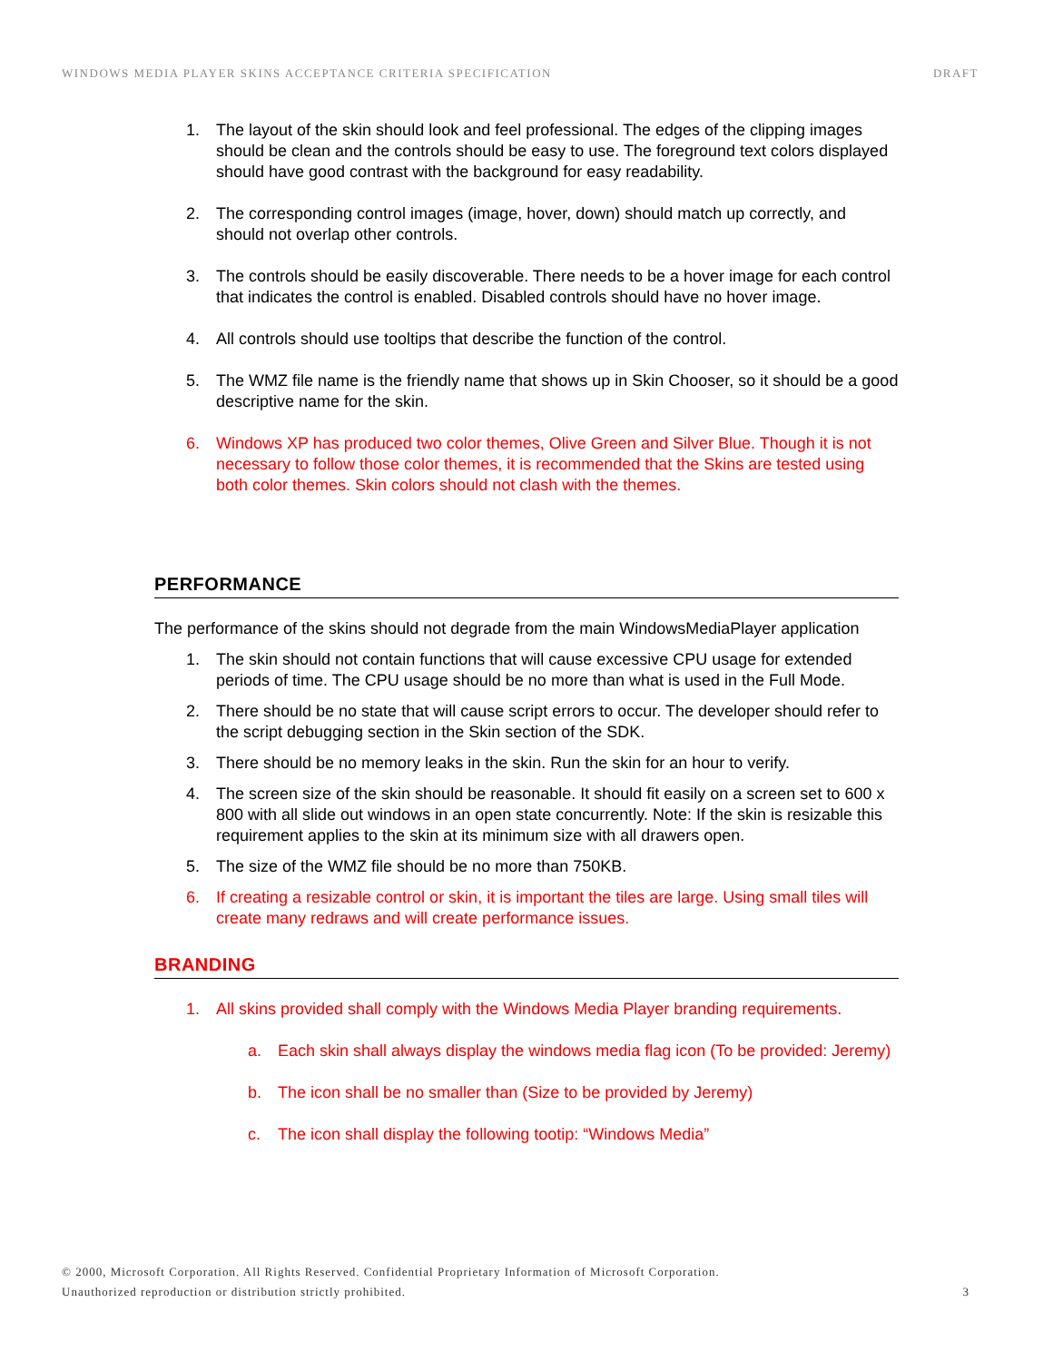WINDOWS MEDIA PLAYER SKINS ACCEPTANCE CRITERIA SPECIFICATION DRAFT
1. The layout of the skin should look and feel professional. The edges of the clipping images should be clean and the controls should be easy to use. The foreground text colors displayed should have good contrast with the background for easy readability.
2. The corresponding control images (image, hover, down) should match up correctly, and should not overlap other controls.
3. The controls should be easily discoverable. There needs to be a hover image for each control that indicates the control is enabled. Disabled controls should have no hover image.
4. All controls should use tooltips that describe the function of the control.
5. The WMZ file name is the friendly name that shows up in Skin Chooser, so it should be a good descriptive name for the skin.
6. Windows XP has produced two color themes, Olive Green and Silver Blue. Though it is not necessary to follow those color themes, it is recommended that the Skins are tested using both color themes. Skin colors should not clash with the themes.
PERFORMANCE
The performance of the skins should not degrade from the main WindowsMediaPlayer application
1. The skin should not contain functions that will cause excessive CPU usage for extended periods of time. The CPU usage should be no more than what is used in the Full Mode.
2. There should be no state that will cause script errors to occur. The developer should refer to the script debugging section in the Skin section of the SDK.
3. There should be no memory leaks in the skin. Run the skin for an hour to verify.
4. The screen size of the skin should be reasonable. It should fit easily on a screen set to 600 x 800 with all slide out windows in an open state concurrently. Note: If the skin is resizable this requirement applies to the skin at its minimum size with all drawers open.
5. The size of the WMZ file should be no more than 750KB.
6. If creating a resizable control or skin, it is important the tiles are large. Using small tiles will create many redraws and will create performance issues.
BRANDING
1. All skins provided shall comply with the Windows Media Player branding requirements.
a. Each skin shall always display the windows media flag icon (To be provided: Jeremy)
b. The icon shall be no smaller than (Size to be provided by Jeremy)
c. The icon shall display the following tootip: “Windows Media”
© 2000, Microsoft Corporation. All Rights Reserved. Confidential Proprietary Information of Microsoft Corporation.
Unauthorized reproduction or distribution strictly prohibited. 3